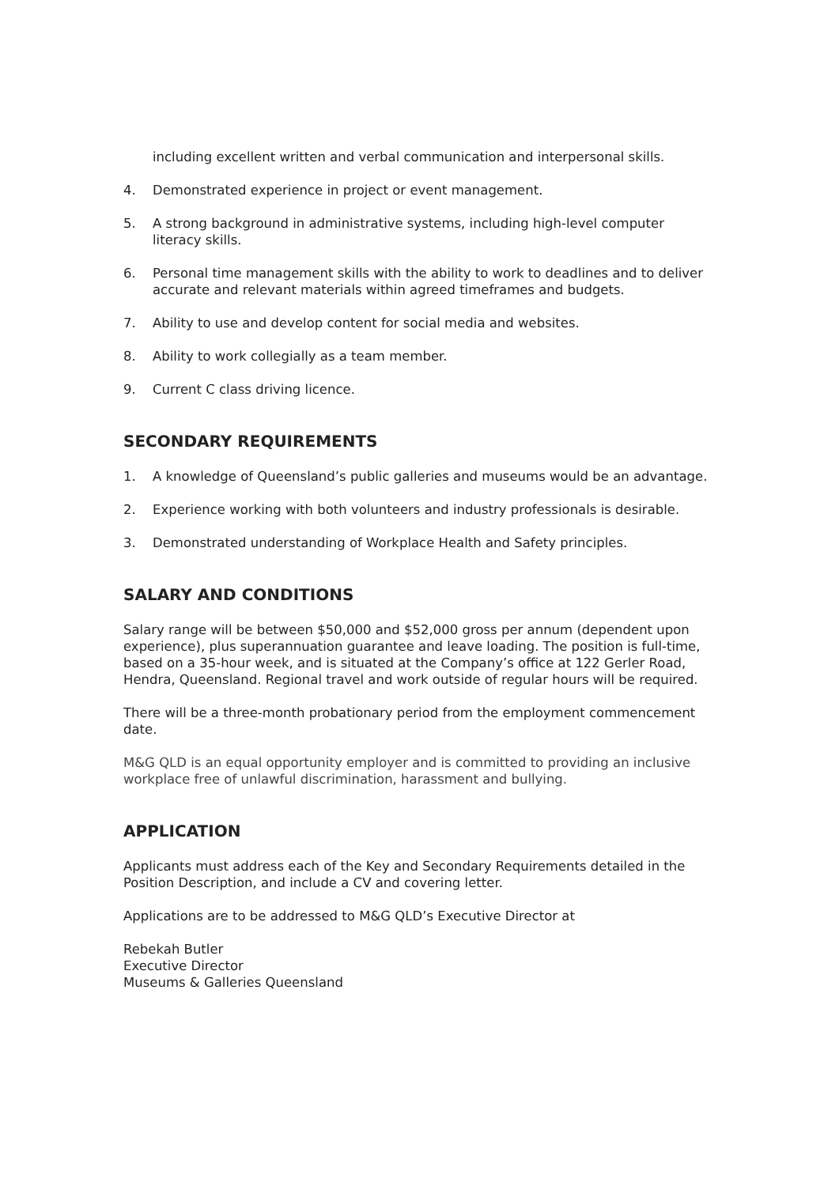including excellent written and verbal communication and interpersonal skills.
4. Demonstrated experience in project or event management.
5. A strong background in administrative systems, including high-level computer literacy skills.
6. Personal time management skills with the ability to work to deadlines and to deliver accurate and relevant materials within agreed timeframes and budgets.
7. Ability to use and develop content for social media and websites.
8. Ability to work collegially as a team member.
9. Current C class driving licence.
SECONDARY REQUIREMENTS
1. A knowledge of Queensland’s public galleries and museums would be an advantage.
2. Experience working with both volunteers and industry professionals is desirable.
3. Demonstrated understanding of Workplace Health and Safety principles.
SALARY AND CONDITIONS
Salary range will be between $50,000 and $52,000 gross per annum (dependent upon experience), plus superannuation guarantee and leave loading. The position is full-time, based on a 35-hour week, and is situated at the Company’s office at 122 Gerler Road, Hendra, Queensland. Regional travel and work outside of regular hours will be required.
There will be a three-month probationary period from the employment commencement date.
M&G QLD is an equal opportunity employer and is committed to providing an inclusive workplace free of unlawful discrimination, harassment and bullying.
APPLICATION
Applicants must address each of the Key and Secondary Requirements detailed in the Position Description, and include a CV and covering letter.
Applications are to be addressed to M&G QLD’s Executive Director at
Rebekah Butler
Executive Director
Museums & Galleries Queensland